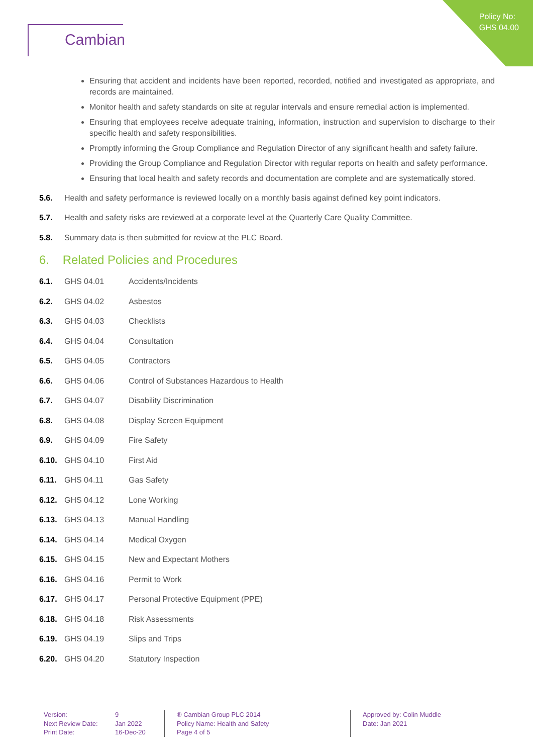Policy No:
GHS 04.00
Cambian
Ensuring that accident and incidents have been reported, recorded, notified and investigated as appropriate, and records are maintained.
Monitor health and safety standards on site at regular intervals and ensure remedial action is implemented.
Ensuring that employees receive adequate training, information, instruction and supervision to discharge to their specific health and safety responsibilities.
Promptly informing the Group Compliance and Regulation Director of any significant health and safety failure.
Providing the Group Compliance and Regulation Director with regular reports on health and safety performance.
Ensuring that local health and safety records and documentation are complete and are systematically stored.
5.6. Health and safety performance is reviewed locally on a monthly basis against defined key point indicators.
5.7. Health and safety risks are reviewed at a corporate level at the Quarterly Care Quality Committee.
5.8. Summary data is then submitted for review at the PLC Board.
6. Related Policies and Procedures
6.1. GHS 04.01 Accidents/Incidents
6.2. GHS 04.02 Asbestos
6.3. GHS 04.03 Checklists
6.4. GHS 04.04 Consultation
6.5. GHS 04.05 Contractors
6.6. GHS 04.06 Control of Substances Hazardous to Health
6.7. GHS 04.07 Disability Discrimination
6.8. GHS 04.08 Display Screen Equipment
6.9. GHS 04.09 Fire Safety
6.10. GHS 04.10 First Aid
6.11. GHS 04.11 Gas Safety
6.12. GHS 04.12 Lone Working
6.13. GHS 04.13 Manual Handling
6.14. GHS 04.14 Medical Oxygen
6.15. GHS 04.15 New and Expectant Mothers
6.16. GHS 04.16 Permit to Work
6.17. GHS 04.17 Personal Protective Equipment (PPE)
6.18. GHS 04.18 Risk Assessments
6.19. GHS 04.19 Slips and Trips
6.20. GHS 04.20 Statutory Inspection
Version:
Next Review Date:
Print Date:
9
Jan 2022
16-Dec-20
® Cambian Group PLC 2014
Policy Name: Health and Safety
Page 4 of 5
Approved by: Colin Muddle
Date: Jan 2021